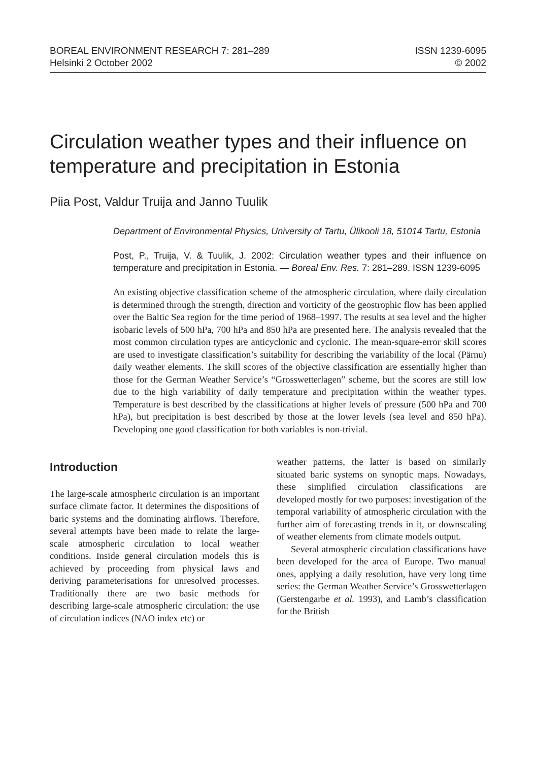BOREAL ENVIRONMENT RESEARCH 7: 281–289
Helsinki 2 October 2002
ISSN 1239-6095
© 2002
Circulation weather types and their influence on temperature and precipitation in Estonia
Piia Post, Valdur Truija and Janno Tuulik
Department of Environmental Physics, University of Tartu, Ülikooli 18, 51014 Tartu, Estonia
Post, P., Truija, V. & Tuulik, J. 2002: Circulation weather types and their influence on temperature and precipitation in Estonia. — Boreal Env. Res. 7: 281–289. ISSN 1239-6095
An existing objective classification scheme of the atmospheric circulation, where daily circulation is determined through the strength, direction and vorticity of the geostrophic flow has been applied over the Baltic Sea region for the time period of 1968–1997. The results at sea level and the higher isobaric levels of 500 hPa, 700 hPa and 850 hPa are presented here. The analysis revealed that the most common circulation types are anticyclonic and cyclonic. The mean-square-error skill scores are used to investigate classification’s suitability for describing the variability of the local (Pärnu) daily weather elements. The skill scores of the objective classification are essentially higher than those for the German Weather Service’s “Grosswetterlagen” scheme, but the scores are still low due to the high variability of daily temperature and precipitation within the weather types. Temperature is best described by the classifications at higher levels of pressure (500 hPa and 700 hPa), but precipitation is best described by those at the lower levels (sea level and 850 hPa). Developing one good classification for both variables is non-trivial.
Introduction
The large-scale atmospheric circulation is an important surface climate factor. It determines the dispositions of baric systems and the dominating airflows. Therefore, several attempts have been made to relate the large-scale atmospheric circulation to local weather conditions. Inside general circulation models this is achieved by proceeding from physical laws and deriving parameterisations for unresolved processes. Traditionally there are two basic methods for describing large-scale atmospheric circulation: the use of circulation indices (NAO index etc) or
weather patterns, the latter is based on similarly situated baric systems on synoptic maps. Nowadays, these simplified circulation classifications are developed mostly for two purposes: investigation of the temporal variability of atmospheric circulation with the further aim of forecasting trends in it, or downscaling of weather elements from climate models output.
Several atmospheric circulation classifications have been developed for the area of Europe. Two manual ones, applying a daily resolution, have very long time series: the German Weather Service’s Grosswetterlagen (Gerstengarbe et al. 1993), and Lamb’s classification for the British